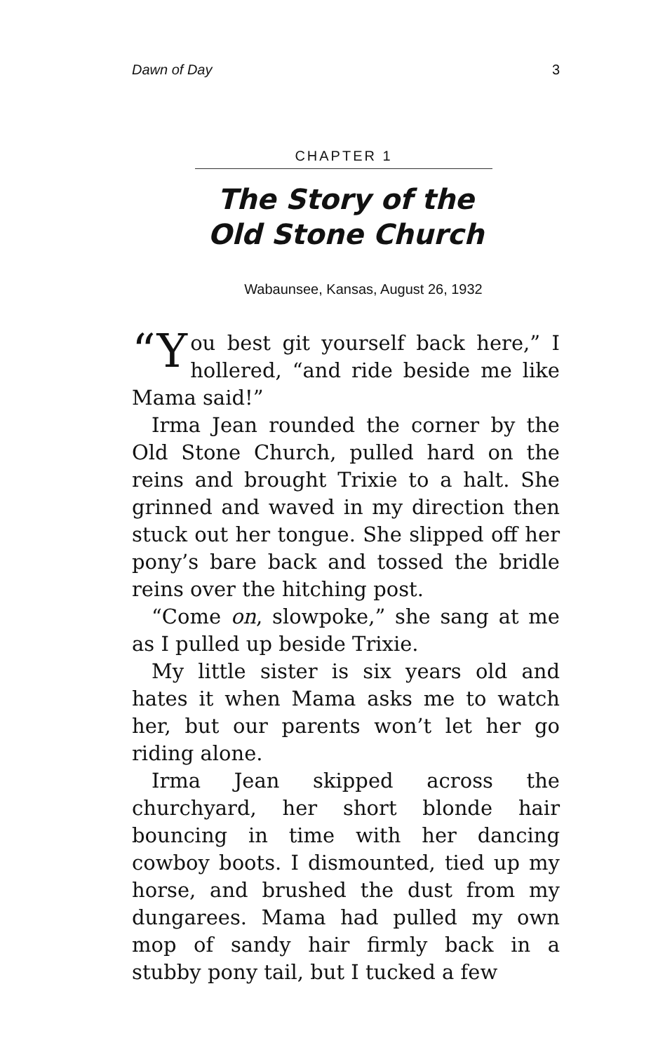Dawn of Day 3
CHAPTER 1
The Story of the
Old Stone Church
Wabaunsee, Kansas, August 26, 1932
“Y ou best git yourself back here,” I hollered, “and ride beside me like Mama said!”
Irma Jean rounded the corner by the Old Stone Church, pulled hard on the reins and brought Trixie to a halt. She grinned and waved in my direction then stuck out her tongue. She slipped off her pony’s bare back and tossed the bridle reins over the hitching post.
“Come on, slowpoke,” she sang at me as I pulled up beside Trixie.
My little sister is six years old and hates it when Mama asks me to watch her, but our parents won’t let her go riding alone.
Irma Jean skipped across the churchyard, her short blonde hair bouncing in time with her dancing cowboy boots. I dismounted, tied up my horse, and brushed the dust from my dungarees. Mama had pulled my own mop of sandy hair firmly back in a stubby pony tail, but I tucked a few